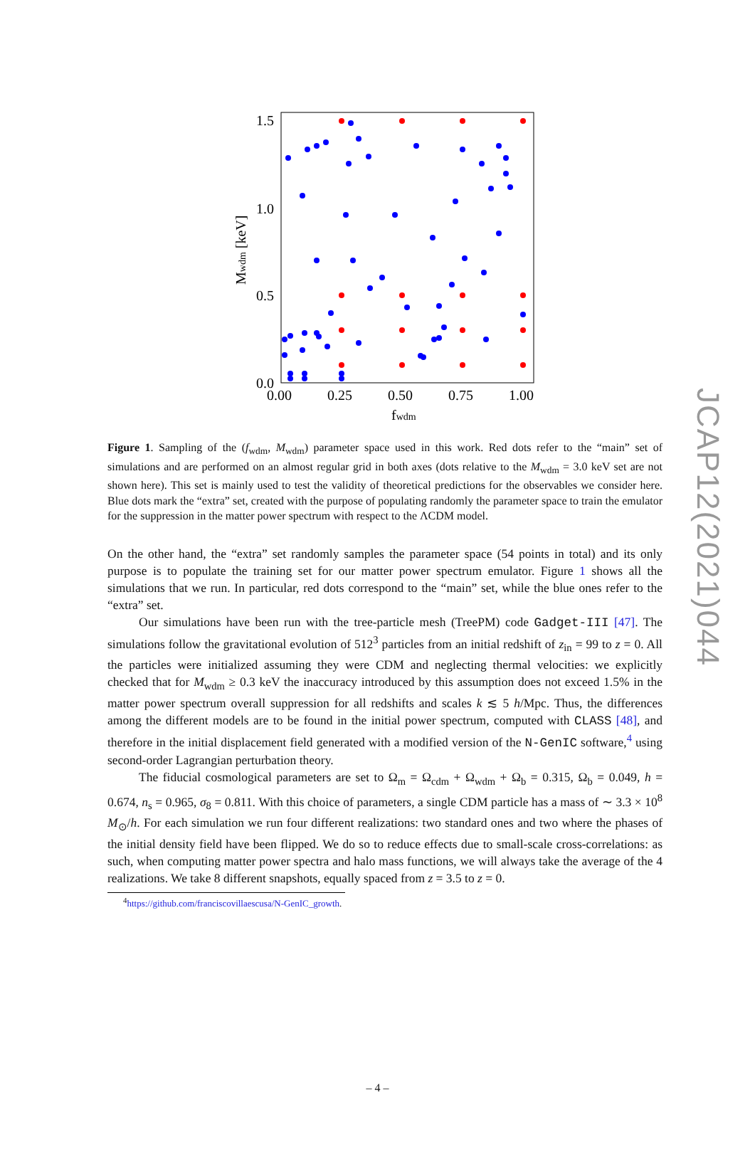1.5
1.0
0.5
0.0
0.00
0.25
0.50
0.75
1.00
fwdm
Mwdm [keV]
Figure 1. Sampling of the (f<sub>wdm</sub>, M<sub>wdm</sub>) parameter space used in this work. Red dots refer to the “main” set of simulations and are performed on an almost regular grid in both axes (dots relative to the M<sub>wdm</sub> = 3.0 keV set are not shown here). This set is mainly used to test the validity of theoretical predictions for the observables we consider here. Blue dots mark the “extra” set, created with the purpose of populating randomly the parameter space to train the emulator for the suppression in the matter power spectrum with respect to the ΛCDM model.
On the other hand, the “extra” set randomly samples the parameter space (54 points in total) and its only purpose is to populate the training set for our matter power spectrum emulator. Figure 1 shows all the simulations that we run. In particular, red dots correspond to the “main” set, while the blue ones refer to the “extra” set.
Our simulations have been run with the tree-particle mesh (TreePM) code Gadget-III [47]. The simulations follow the gravitational evolution of 512<sup>3</sup> particles from an initial redshift of z<sub>in</sub> = 99 to z = 0. All the particles were initialized assuming they were CDM and neglecting thermal velocities: we explicitly checked that for M<sub>wdm</sub> ≥ 0.3 keV the inaccuracy introduced by this assumption does not exceed 1.5% in the matter power spectrum overall suppression for all redshifts and scales k ≲ 5 h/Mpc. Thus, the differences among the different models are to be found in the initial power spectrum, computed with CLASS [48], and therefore in the initial displacement field generated with a modified version of the N-GenIC software,<sup>4</sup> using second-order Lagrangian perturbation theory.
The fiducial cosmological parameters are set to Ω<sub>m</sub> = Ω<sub>cdm</sub> + Ω<sub>wdm</sub> + Ω<sub>b</sub> = 0.315, Ω<sub>b</sub> = 0.049, h = 0.674, n<sub>s</sub> = 0.965, σ<sub>8</sub> = 0.811. With this choice of parameters, a single CDM particle has a mass of ∼ 3.3 × 10<sup>8</sup> M<sub>⊙</sub>/h. For each simulation we run four different realizations: two standard ones and two where the phases of the initial density field have been flipped. We do so to reduce effects due to small-scale cross-correlations: as such, when computing matter power spectra and halo mass functions, we will always take the average of the 4 realizations. We take 8 different snapshots, equally spaced from z = 3.5 to z = 0.
<sup>4</sup> https://github.com/franciscovillaescusa/N-GenIC_growth.
– 4 –
JCAP12(2021)044